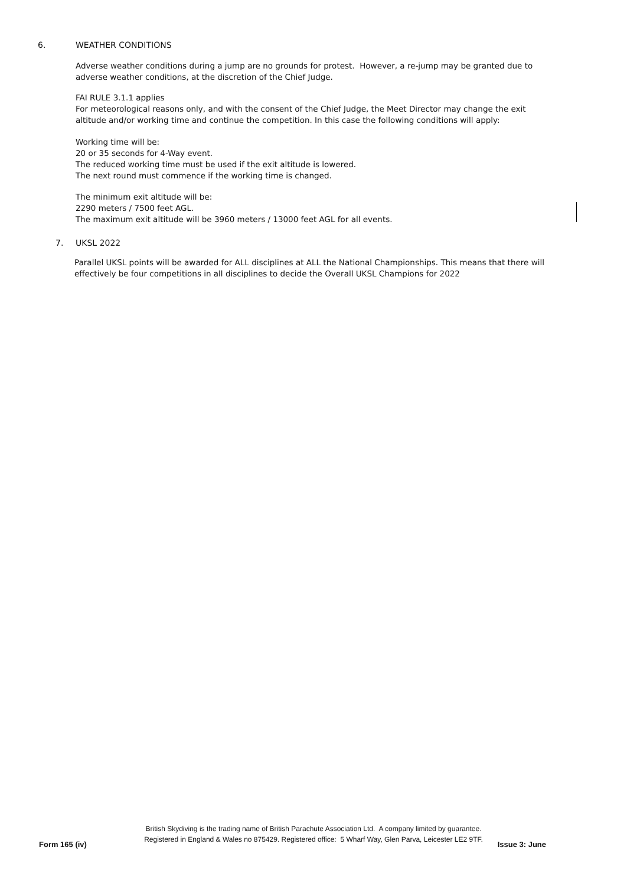6. WEATHER CONDITIONS
Adverse weather conditions during a jump are no grounds for protest. However, a re-jump may be granted due to
adverse weather conditions, at the discretion of the Chief Judge.
FAI RULE 3.1.1 applies
For meteorological reasons only, and with the consent of the Chief Judge, the Meet Director may change the exit
altitude and/or working time and continue the competition. In this case the following conditions will apply:
Working time will be:
20 or 35 seconds for 4-Way event.
The reduced working time must be used if the exit altitude is lowered.
The next round must commence if the working time is changed.
The minimum exit altitude will be:
2290 meters / 7500 feet AGL.
The maximum exit altitude will be 3960 meters / 13000 feet AGL for all events.
7. UKSL 2022
Parallel UKSL points will be awarded for ALL disciplines at ALL the National Championships. This means that there will
effectively be four competitions in all disciplines to decide the Overall UKSL Champions for 2022
British Skydiving is the trading name of British Parachute Association Ltd. A company limited by guarantee.
Registered in England & Wales no 875429. Registered office: 5 Wharf Way, Glen Parva, Leicester LE2 9TF.
Form 165 (iv) Issue 3: June